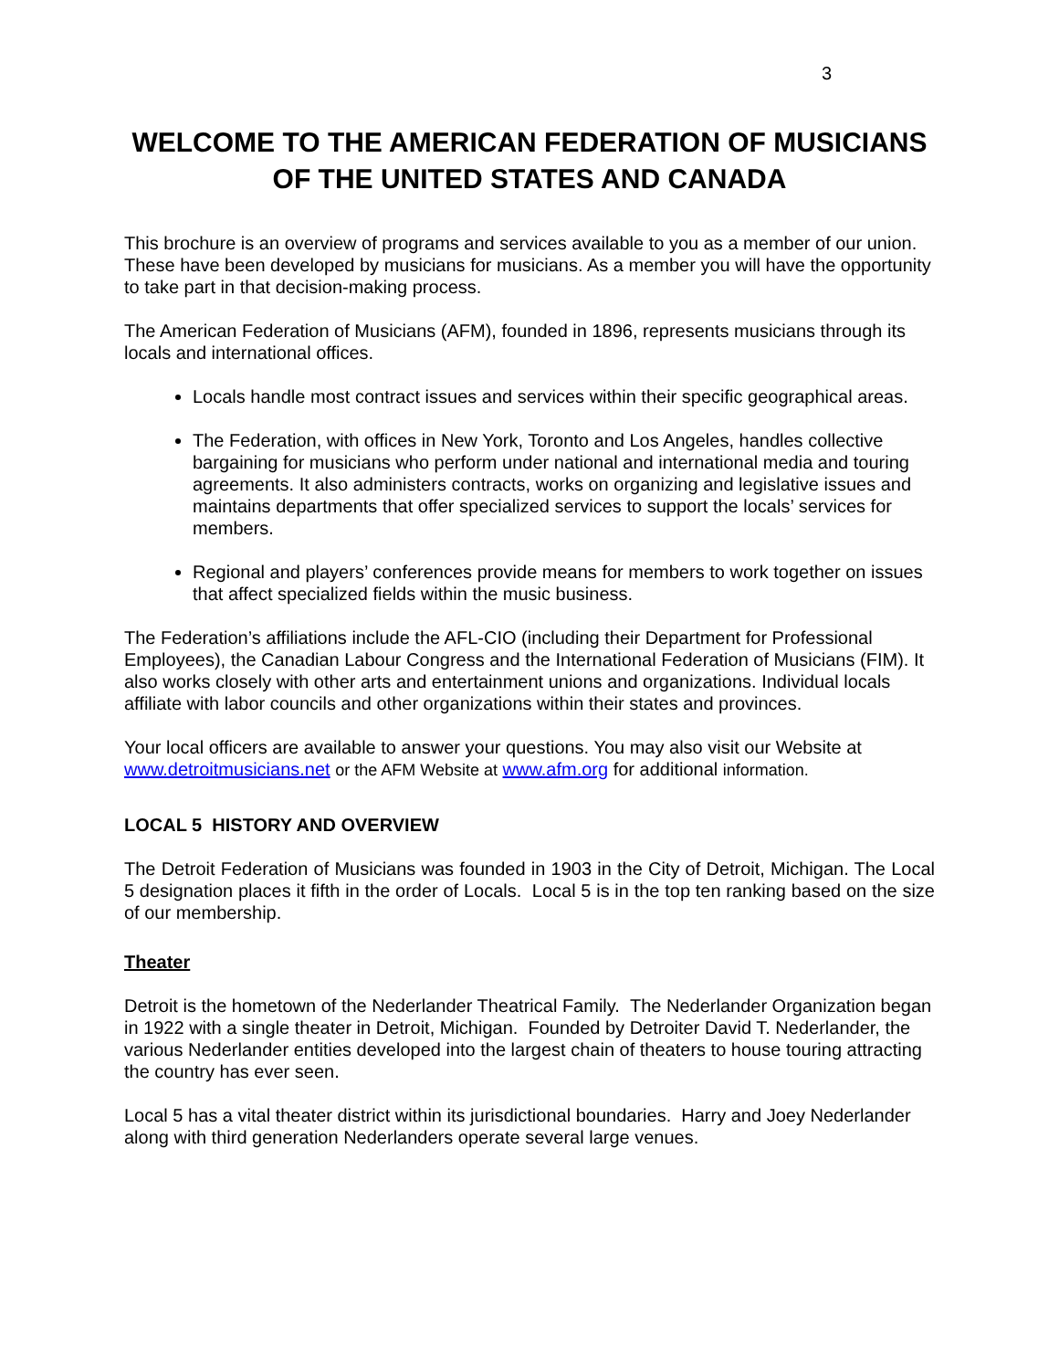3
WELCOME TO THE AMERICAN FEDERATION OF MUSICIANS
OF THE UNITED STATES AND CANADA
This brochure is an overview of programs and services available to you as a member of our union. These have been developed by musicians for musicians. As a member you will have the opportunity to take part in that decision-making process.
The American Federation of Musicians (AFM), founded in 1896, represents musicians through its locals and international offices.
Locals handle most contract issues and services within their specific geographical areas.
The Federation, with offices in New York, Toronto and Los Angeles, handles collective bargaining for musicians who perform under national and international media and touring agreements. It also administers contracts, works on organizing and legislative issues and maintains departments that offer specialized services to support the locals’ services for members.
Regional and players’ conferences provide means for members to work together on issues that affect specialized fields within the music business.
The Federation’s affiliations include the AFL-CIO (including their Department for Professional Employees), the Canadian Labour Congress and the International Federation of Musicians (FIM). It also works closely with other arts and entertainment unions and organizations. Individual locals affiliate with labor councils and other organizations within their states and provinces.
Your local officers are available to answer your questions. You may also visit our Website at www.detroitmusicians.net or the AFM Website at www.afm.org for additional information.
LOCAL 5 HISTORY AND OVERVIEW
The Detroit Federation of Musicians was founded in 1903 in the City of Detroit, Michigan. The Local 5 designation places it fifth in the order of Locals. Local 5 is in the top ten ranking based on the size of our membership.
Theater
Detroit is the hometown of the Nederlander Theatrical Family. The Nederlander Organization began in 1922 with a single theater in Detroit, Michigan. Founded by Detroiter David T. Nederlander, the various Nederlander entities developed into the largest chain of theaters to house touring attracting the country has ever seen.
Local 5 has a vital theater district within its jurisdictional boundaries. Harry and Joey Nederlander along with third generation Nederlanders operate several large venues.